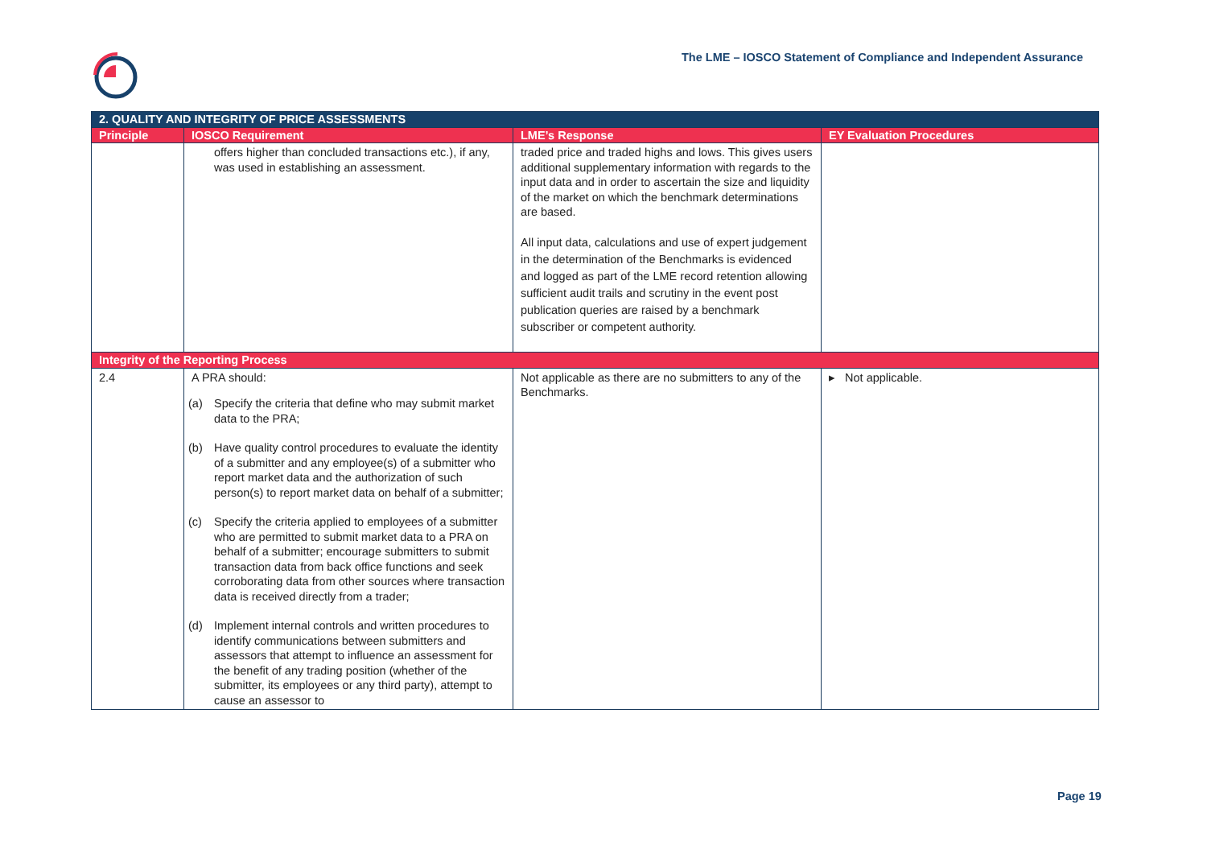The LME – IOSCO Statement of Compliance and Independent Assurance
| 2. QUALITY AND INTEGRITY OF PRICE ASSESSMENTS | | | |
| Principle | IOSCO Requirement | LME’s Response | EY Evaluation Procedures |
| | offers higher than concluded transactions etc.), if any, was used in establishing an assessment. | traded price and traded highs and lows. This gives users additional supplementary information with regards to the input data and in order to ascertain the size and liquidity of the market on which the benchmark determinations are based. All input data, calculations and use of expert judgement in the determination of the Benchmarks is evidenced and logged as part of the LME record retention allowing sufficient audit trails and scrutiny in the event post publication queries are raised by a benchmark subscriber or competent authority. | |
| Integrity of the Reporting Process | | | |
| 2.4 | A PRA should: (a) Specify the criteria that define who may submit market data to the PRA; (b) Have quality control procedures to evaluate the identity of a submitter and any employee(s) of a submitter who report market data and the authorization of such person(s) to report market data on behalf of a submitter; (c) Specify the criteria applied to employees of a submitter who are permitted to submit market data to a PRA on behalf of a submitter; encourage submitters to submit transaction data from back office functions and seek corroborating data from other sources where transaction data is received directly from a trader; (d) Implement internal controls and written procedures to identify communications between submitters and assessors that attempt to influence an assessment for the benefit of any trading position (whether of the submitter, its employees or any third party), attempt to cause an assessor to | Not applicable as there are no submitters to any of the Benchmarks. | ▸ Not applicable. |
Page 19